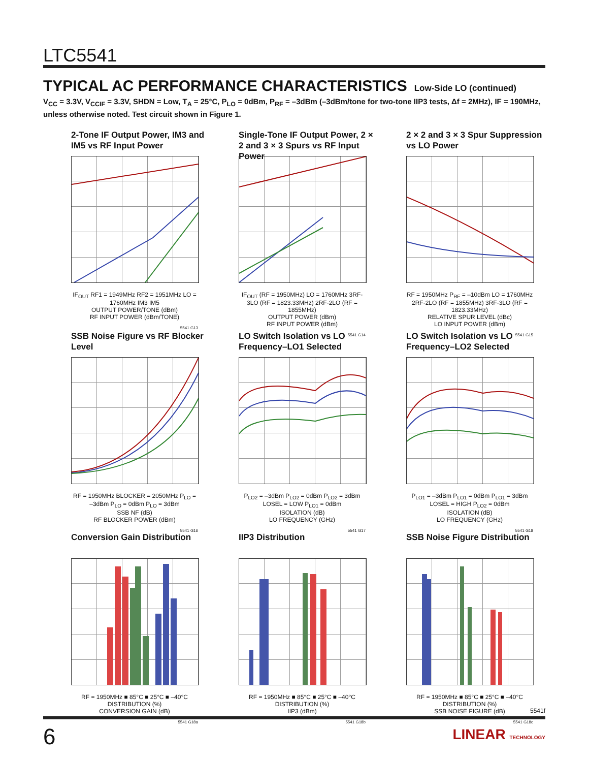LTC5541
TYPICAL AC PERFORMANCE CHARACTERISTICS
Low-Side LO (continued)
V<sub>CC</sub> = 3.3V, V<sub>CCIF</sub> = 3.3V, SHDN = Low, T<sub>A</sub> = 25°C, P<sub>LO</sub> = 0dBm, P<sub>RF</sub> = –3dBm (–3dBm/tone for two-tone IIP3 tests, Δf = 2MHz), IF = 190MHz, unless otherwise noted. Test circuit shown in Figure 1.
2-Tone IF Output Power, IM3 and IM5 vs RF Input Power
IF<sub>OUT</sub> RF1 = 1949MHz RF2 = 1951MHz LO = 1760MHz IM3 IM5
OUTPUT POWER/TONE (dBm)
RF INPUT POWER (dBm/TONE)
5541 G13
Single-Tone IF Output Power, 2 × 2 and 3 × 3 Spurs vs RF Input Power
IF<sub>OUT</sub> (RF = 1950MHz) LO = 1760MHz 3RF-3LO (RF = 1823.33MHz) 2RF-2LO (RF = 1855MHz)
OUTPUT POWER (dBm)
RF INPUT POWER (dBm)
5541 G14
2 × 2 and 3 × 3 Spur Suppression vs LO Power
RF = 1950MHz P<sub>RF</sub> = –10dBm LO = 1760MHz 2RF-2LO (RF = 1855MHz) 3RF-3LO (RF = 1823.33MHz)
RELATIVE SPUR LEVEL (dBc)
LO INPUT POWER (dBm)
5541 G15
SSB Noise Figure vs RF Blocker Level
RF = 1950MHz BLOCKER = 2050MHz P<sub>LO</sub> = –3dBm P<sub>LO</sub> = 0dBm P<sub>LO</sub> = 3dBm
SSB NF (dB)
RF BLOCKER POWER (dBm)
5541 G16
LO Switch Isolation vs LO Frequency–LO1 Selected
P<sub>LO2</sub> = –3dBm P<sub>LO2</sub> = 0dBm P<sub>LO2</sub> = 3dBm LOSEL = LOW P<sub>LO1</sub> = 0dBm
ISOLATION (dB)
LO FREQUENCY (GHz)
5541 G17
LO Switch Isolation vs LO Frequency–LO2 Selected
P<sub>LO1</sub> = –3dBm P<sub>LO1</sub> = 0dBm P<sub>LO1</sub> = 3dBm LOSEL = HIGH P<sub>LO2</sub> = 0dBm
ISOLATION (dB)
LO FREQUENCY (GHz)
5541 G18
Conversion Gain Distribution
RF = 1950MHz ■ 85°C ■ 25°C ■ –40°C
DISTRIBUTION (%)
CONVERSION GAIN (dB)
5541 G18a
IIP3 Distribution
RF = 1950MHz ■ 85°C ■ 25°C ■ –40°C
DISTRIBUTION (%)
IIP3 (dBm)
5541 G18b
SSB Noise Figure Distribution
RF = 1950MHz ■ 85°C ■ 25°C ■ –40°C
DISTRIBUTION (%)
SSB NOISE FIGURE (dB)
5541 G18c
5541f
6 LINEAR TECHNOLOGY